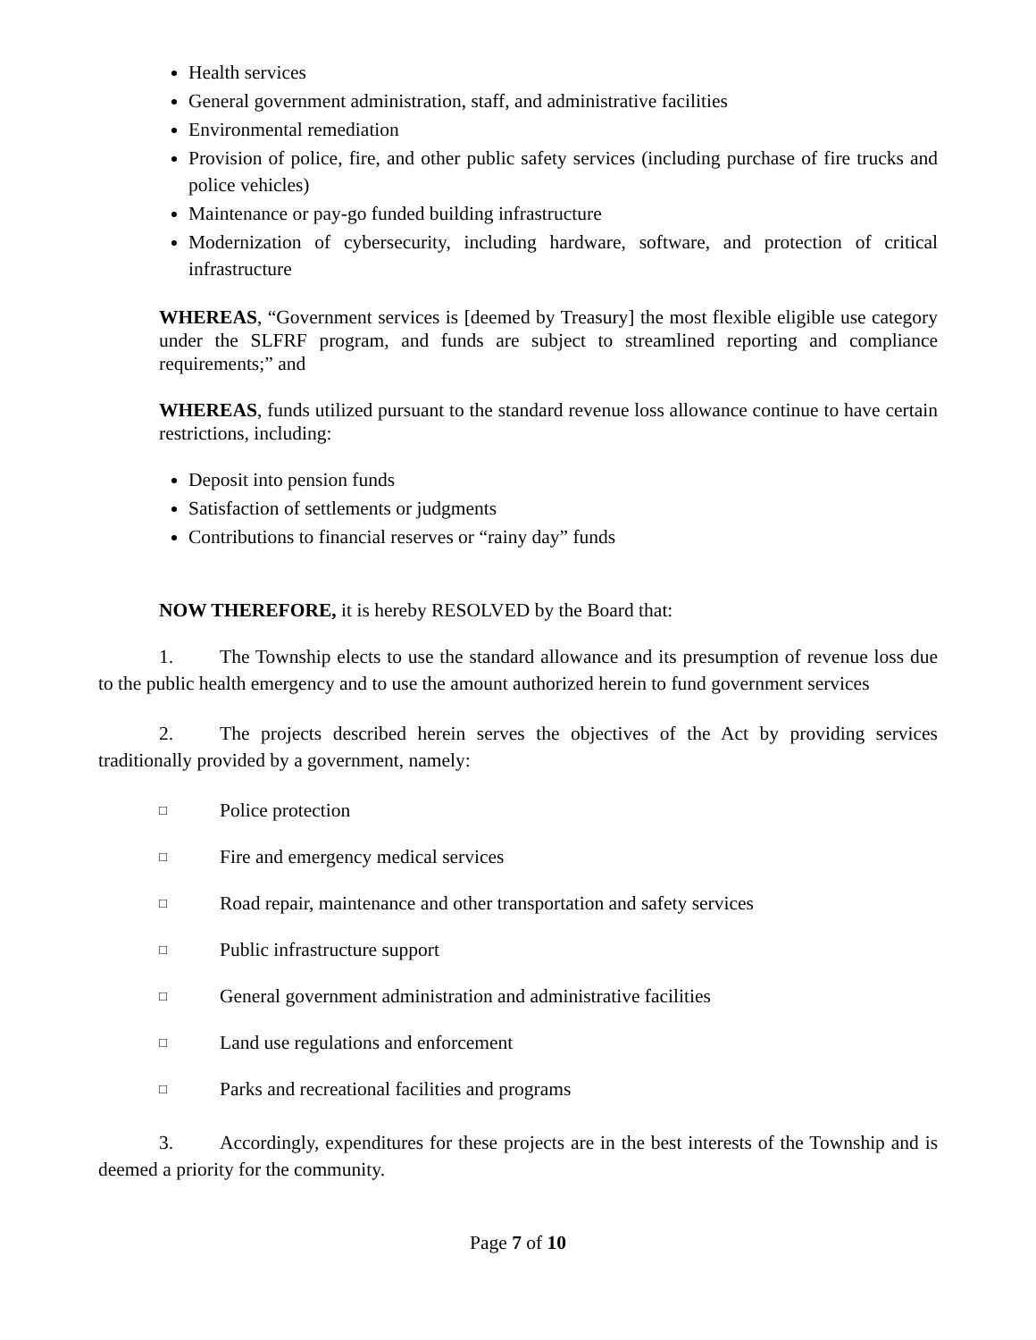Health services
General government administration, staff, and administrative facilities
Environmental remediation
Provision of police, fire, and other public safety services (including purchase of fire trucks and police vehicles)
Maintenance or pay-go funded building infrastructure
Modernization of cybersecurity, including hardware, software, and protection of critical infrastructure
WHEREAS, “Government services is [deemed by Treasury] the most flexible eligible use category under the SLFRF program, and funds are subject to streamlined reporting and compliance requirements;” and
WHEREAS, funds utilized pursuant to the standard revenue loss allowance continue to have certain restrictions, including:
Deposit into pension funds
Satisfaction of settlements or judgments
Contributions to financial reserves or “rainy day” funds
NOW THEREFORE, it is hereby RESOLVED by the Board that:
1. The Township elects to use the standard allowance and its presumption of revenue loss due to the public health emergency and to use the amount authorized herein to fund government services
2. The projects described herein serves the objectives of the Act by providing services traditionally provided by a government, namely:
□ Police protection
□ Fire and emergency medical services
□ Road repair, maintenance and other transportation and safety services
□ Public infrastructure support
□ General government administration and administrative facilities
□ Land use regulations and enforcement
□ Parks and recreational facilities and programs
3. Accordingly, expenditures for these projects are in the best interests of the Township and is deemed a priority for the community.
Page 7 of 10